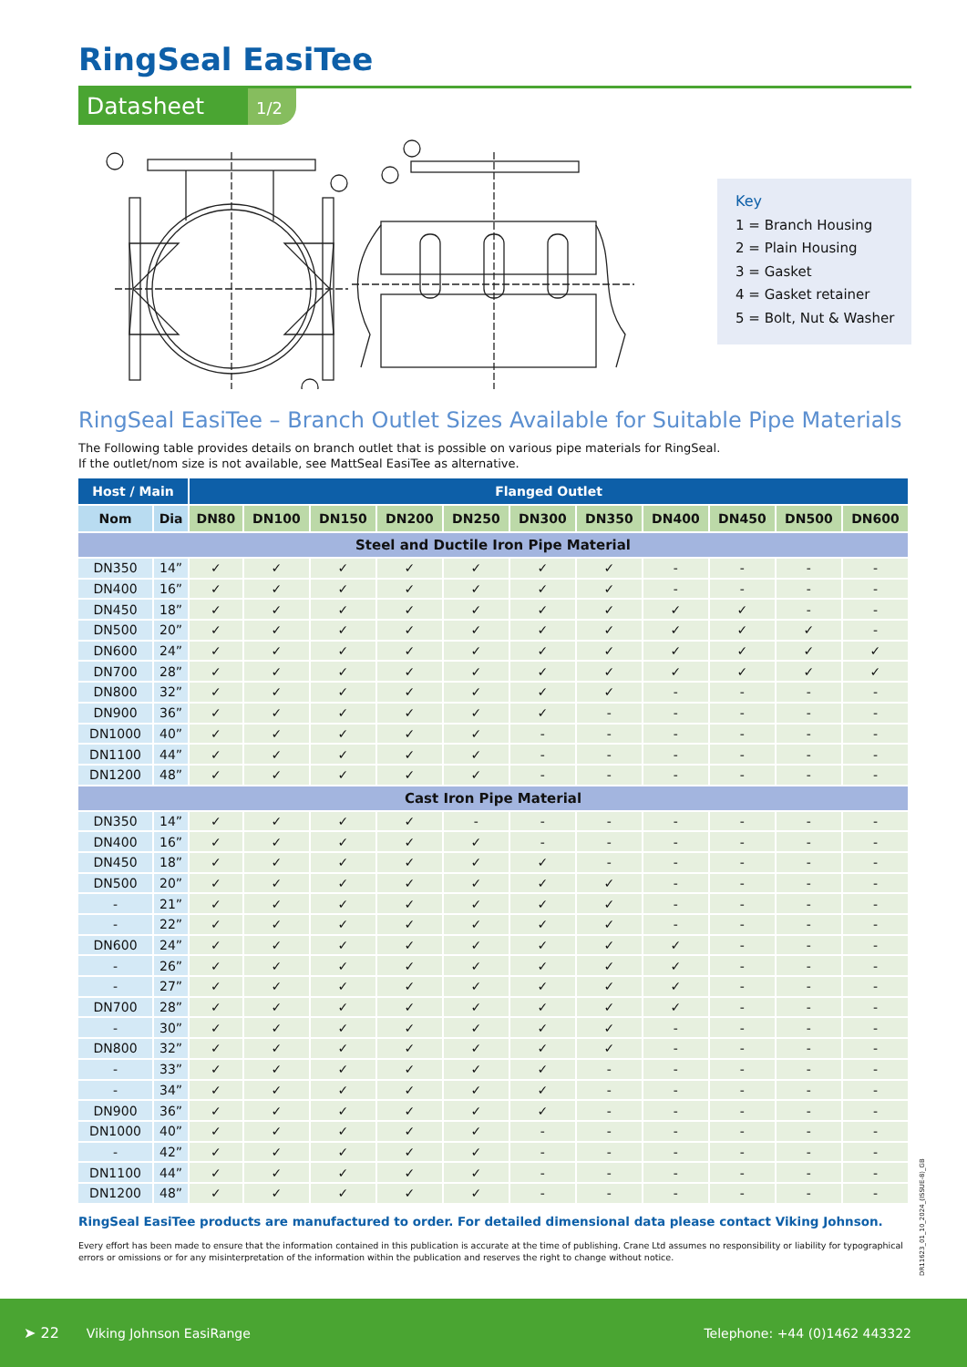RingSeal EasiTee
Datasheet
1/2
Key
1 = Branch Housing
2 = Plain Housing
3 = Gasket
4 = Gasket retainer
5 = Bolt, Nut & Washer
RingSeal EasiTee – Branch Outlet Sizes Available for Suitable Pipe Materials
The Following table provides details on branch outlet that is possible on various pipe materials for RingSeal.
If the outlet/nom size is not available, see MattSeal EasiTee as alternative.
| Host / Main | | Flanged Outlet | | | | | | | | | | |
| --- | --- | --- | --- | --- | --- | --- | --- | --- | --- | --- | --- | --- |
| Nom | Dia | DN80 | DN100 | DN150 | DN200 | DN250 | DN300 | DN350 | DN400 | DN450 | DN500 | DN600 |
| Steel and Ductile Iron Pipe Material | | | | | | | | | | | | |
| DN350 | 14” | ✓ | ✓ | ✓ | ✓ | ✓ | ✓ | ✓ | - | - | - | - |
| DN400 | 16” | ✓ | ✓ | ✓ | ✓ | ✓ | ✓ | ✓ | - | - | - | - |
| DN450 | 18” | ✓ | ✓ | ✓ | ✓ | ✓ | ✓ | ✓ | ✓ | ✓ | - | - |
| DN500 | 20” | ✓ | ✓ | ✓ | ✓ | ✓ | ✓ | ✓ | ✓ | ✓ | ✓ | - |
| DN600 | 24” | ✓ | ✓ | ✓ | ✓ | ✓ | ✓ | ✓ | ✓ | ✓ | ✓ | ✓ |
| DN700 | 28” | ✓ | ✓ | ✓ | ✓ | ✓ | ✓ | ✓ | ✓ | ✓ | ✓ | ✓ |
| DN800 | 32” | ✓ | ✓ | ✓ | ✓ | ✓ | ✓ | ✓ | - | - | - | - |
| DN900 | 36” | ✓ | ✓ | ✓ | ✓ | ✓ | ✓ | - | - | - | - | - |
| DN1000 | 40” | ✓ | ✓ | ✓ | ✓ | ✓ | - | - | - | - | - | - |
| DN1100 | 44” | ✓ | ✓ | ✓ | ✓ | ✓ | - | - | - | - | - | - |
| DN1200 | 48” | ✓ | ✓ | ✓ | ✓ | ✓ | - | - | - | - | - | - |
| Cast Iron Pipe Material | | | | | | | | | | | | |
| DN350 | 14” | ✓ | ✓ | ✓ | ✓ | - | - | - | - | - | - | - |
| DN400 | 16” | ✓ | ✓ | ✓ | ✓ | ✓ | - | - | - | - | - | - |
| DN450 | 18” | ✓ | ✓ | ✓ | ✓ | ✓ | ✓ | - | - | - | - | - |
| DN500 | 20” | ✓ | ✓ | ✓ | ✓ | ✓ | ✓ | ✓ | - | - | - | - |
| - | 21” | ✓ | ✓ | ✓ | ✓ | ✓ | ✓ | ✓ | - | - | - | - |
| - | 22” | ✓ | ✓ | ✓ | ✓ | ✓ | ✓ | ✓ | - | - | - | - |
| DN600 | 24” | ✓ | ✓ | ✓ | ✓ | ✓ | ✓ | ✓ | ✓ | - | - | - |
| - | 26” | ✓ | ✓ | ✓ | ✓ | ✓ | ✓ | ✓ | ✓ | - | - | - |
| - | 27” | ✓ | ✓ | ✓ | ✓ | ✓ | ✓ | ✓ | ✓ | - | - | - |
| DN700 | 28” | ✓ | ✓ | ✓ | ✓ | ✓ | ✓ | ✓ | ✓ | - | - | - |
| - | 30” | ✓ | ✓ | ✓ | ✓ | ✓ | ✓ | ✓ | - | - | - | - |
| DN800 | 32” | ✓ | ✓ | ✓ | ✓ | ✓ | ✓ | ✓ | - | - | - | - |
| - | 33” | ✓ | ✓ | ✓ | ✓ | ✓ | ✓ | - | - | - | - | - |
| - | 34” | ✓ | ✓ | ✓ | ✓ | ✓ | ✓ | - | - | - | - | - |
| DN900 | 36” | ✓ | ✓ | ✓ | ✓ | ✓ | ✓ | - | - | - | - | - |
| DN1000 | 40” | ✓ | ✓ | ✓ | ✓ | ✓ | - | - | - | - | - | - |
| - | 42” | ✓ | ✓ | ✓ | ✓ | ✓ | - | - | - | - | - | - |
| DN1100 | 44” | ✓ | ✓ | ✓ | ✓ | ✓ | - | - | - | - | - | - |
| DN1200 | 48” | ✓ | ✓ | ✓ | ✓ | ✓ | - | - | - | - | - | - |
RingSeal EasiTee products are manufactured to order. For detailed dimensional data please contact Viking Johnson.
Every effort has been made to ensure that the information contained in this publication is accurate at the time of publishing. Crane Ltd assumes no responsibility or liability for typographical errors or omissions or for any misinterpretation of the information within the publication and reserves the right to change without notice.
DR11623_01_10_2024_(ISSUE-8)_GB
➤ 22 Viking Johnson EasiRange Telephone: +44 (0)1462 443322